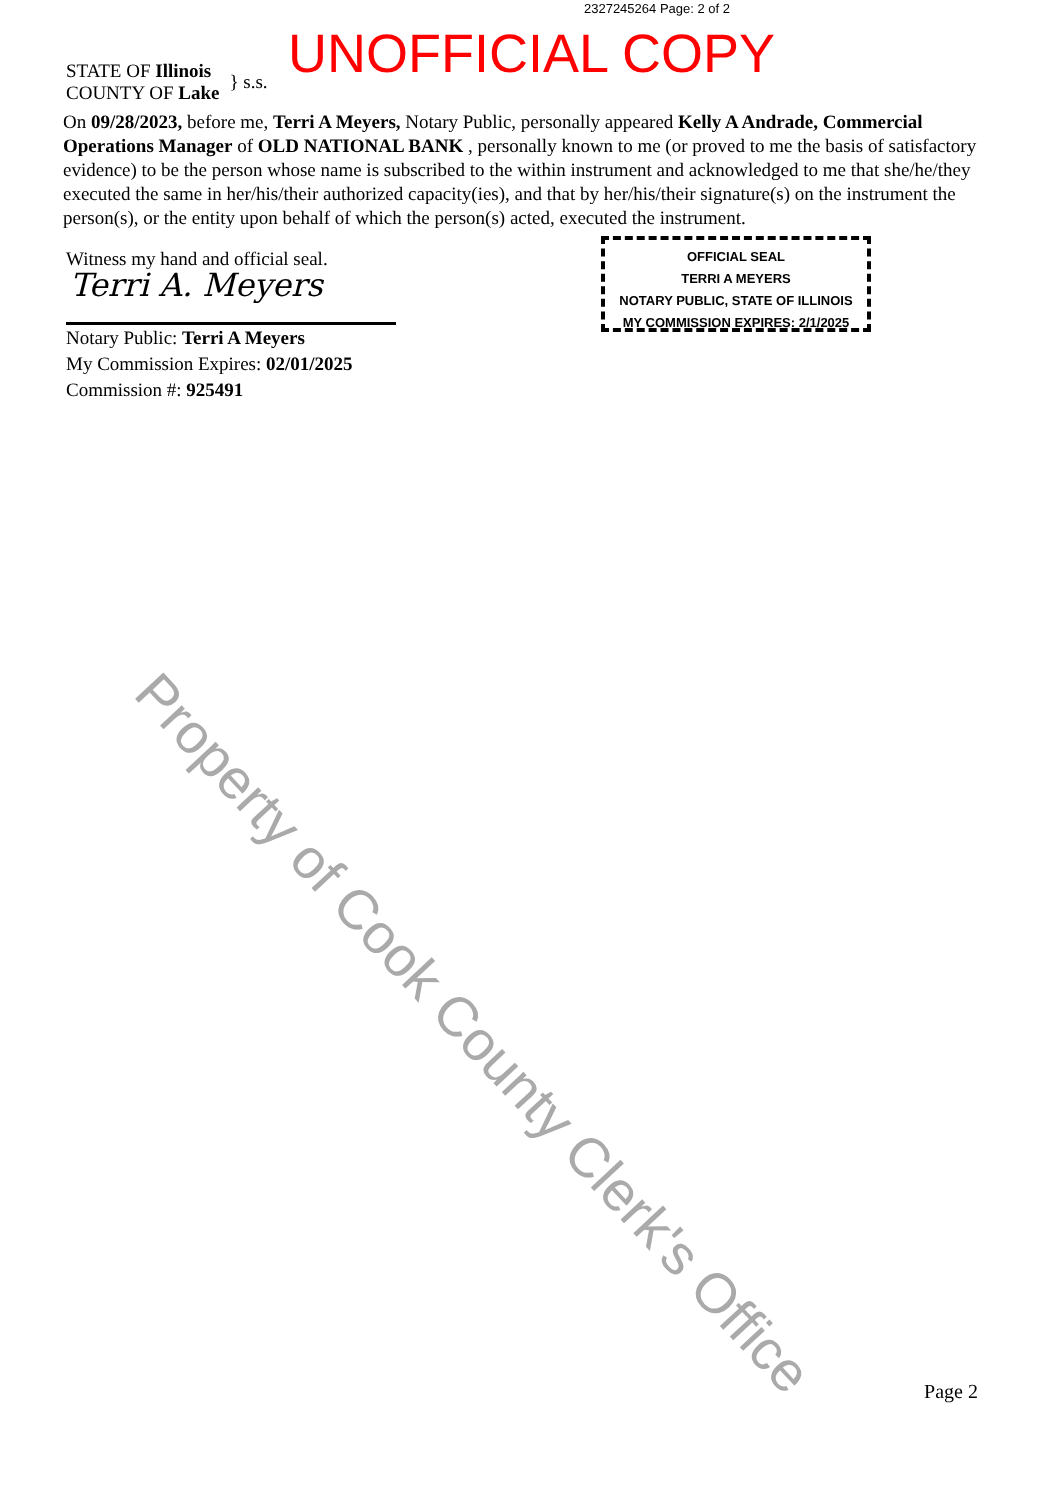2327245264 Page: 2 of 2
UNOFFICIAL COPY
STATE OF Illinois
COUNTY OF Lake
} s.s.
On 09/28/2023, before me, Terri A Meyers, Notary Public, personally appeared Kelly A Andrade, Commercial Operations Manager of OLD NATIONAL BANK , personally known to me (or proved to me the basis of satisfactory evidence) to be the person whose name is subscribed to the within instrument and acknowledged to me that she/he/they executed the same in her/his/their authorized capacity(ies), and that by her/his/their signature(s) on the instrument the person(s), or the entity upon behalf of which the person(s) acted, executed the instrument.
Witness my hand and official seal.
Terri A. Meyers
Notary Public: Terri A Meyers
My Commission Expires: 02/01/2025
Commission #: 925491
OFFICIAL SEAL
TERRI A MEYERS
NOTARY PUBLIC, STATE OF ILLINOIS
MY COMMISSION EXPIRES: 2/1/2025
Property of Cook County Clerk's Office
Page 2